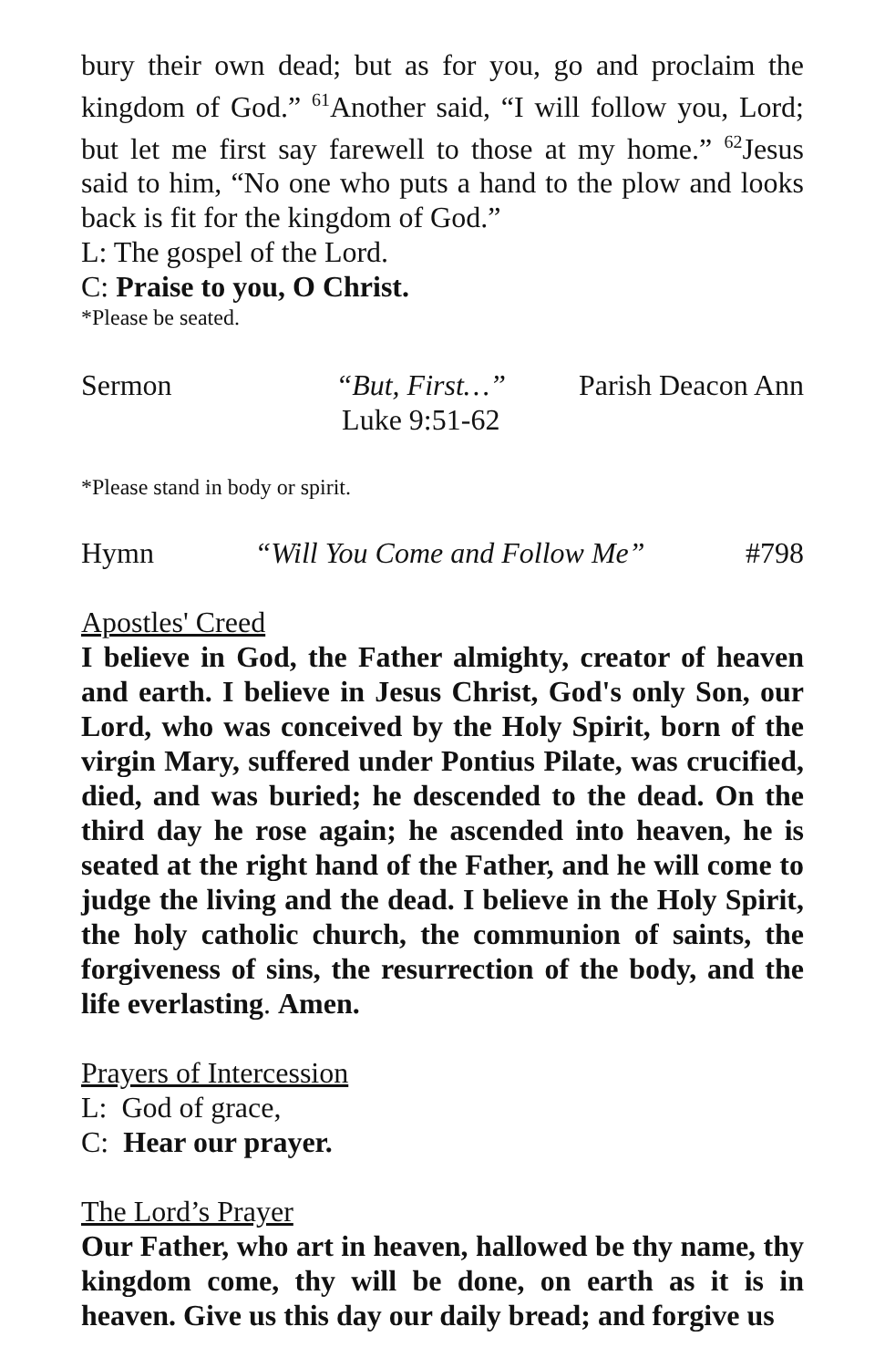bury their own dead; but as for you, go and proclaim the kingdom of God.” <sup>61</sup>Another said, “I will follow you, Lord; but let me first say farewell to those at my home.” <sup>62</sup>Jesus said to him, “No one who puts a hand to the plow and looks back is fit for the kingdom of God.”
L: The gospel of the Lord.
C: Praise to you, O Christ.
*Please be seated.
Sermon “But, First…”
Luke 9:51-62 Parish Deacon Ann
*Please stand in body or spirit.
Hymn “Will You Come and Follow Me” #798
Apostles' Creed
I believe in God, the Father almighty, creator of heaven and earth. I believe in Jesus Christ, God's only Son, our Lord, who was conceived by the Holy Spirit, born of the virgin Mary, suffered under Pontius Pilate, was crucified, died, and was buried; he descended to the dead. On the third day he rose again; he ascended into heaven, he is seated at the right hand of the Father, and he will come to judge the living and the dead. I believe in the Holy Spirit, the holy catholic church, the communion of saints, the forgiveness of sins, the resurrection of the body, and the life everlasting. Amen.
Prayers of Intercession
L: God of grace,
C: Hear our prayer.
The Lord’s Prayer
Our Father, who art in heaven, hallowed be thy name, thy kingdom come, thy will be done, on earth as it is in heaven. Give us this day our daily bread; and forgive us